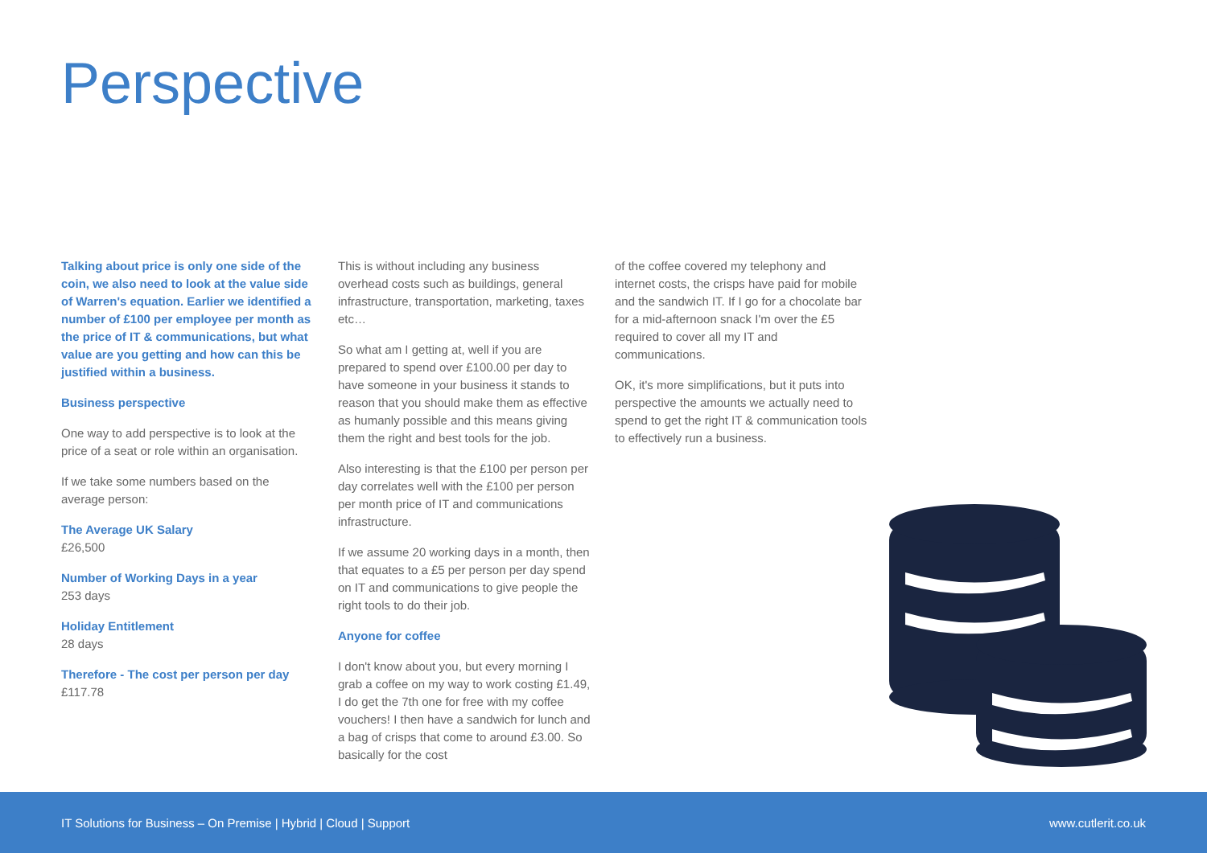Perspective
Talking about price is only one side of the coin, we also need to look at the value side of Warren's equation. Earlier we identified a number of £100 per employee per month as the price of IT & communications, but what value are you getting and how can this be justified within a business.
Business perspective
One way to add perspective is to look at the price of a seat or role within an organisation.
If we take some numbers based on the average person:
The Average UK Salary
£26,500
Number of Working Days in a year
253 days
Holiday Entitlement
28 days
Therefore - The cost per person per day
£117.78
This is without including any business overhead costs such as buildings, general infrastructure, transportation, marketing, taxes etc…
So what am I getting at, well if you are prepared to spend over £100.00 per day to have someone in your business it stands to reason that you should make them as effective as humanly possible and this means giving them the right and best tools for the job.
Also interesting is that the £100 per person per day correlates well with the £100 per person per month price of IT and communications infrastructure.
If we assume 20 working days in a month, then that equates to a £5 per person per day spend on IT and communications to give people the right tools to do their job.
Anyone for coffee
I don't know about you, but every morning I grab a coffee on my way to work costing £1.49, I do get the 7th one for free with my coffee vouchers! I then have a sandwich for lunch and a bag of crisps that come to around £3.00. So basically for the cost
of the coffee covered my telephony and internet costs, the crisps have paid for mobile and the sandwich IT. If I go for a chocolate bar for a mid-afternoon snack I'm over the £5 required to cover all my IT and communications.
OK, it's more simplifications, but it puts into perspective the amounts we actually need to spend to get the right IT & communication tools to effectively run a business.
IT Solutions for Business – On Premise | Hybrid | Cloud | Support www.cutlerit.co.uk